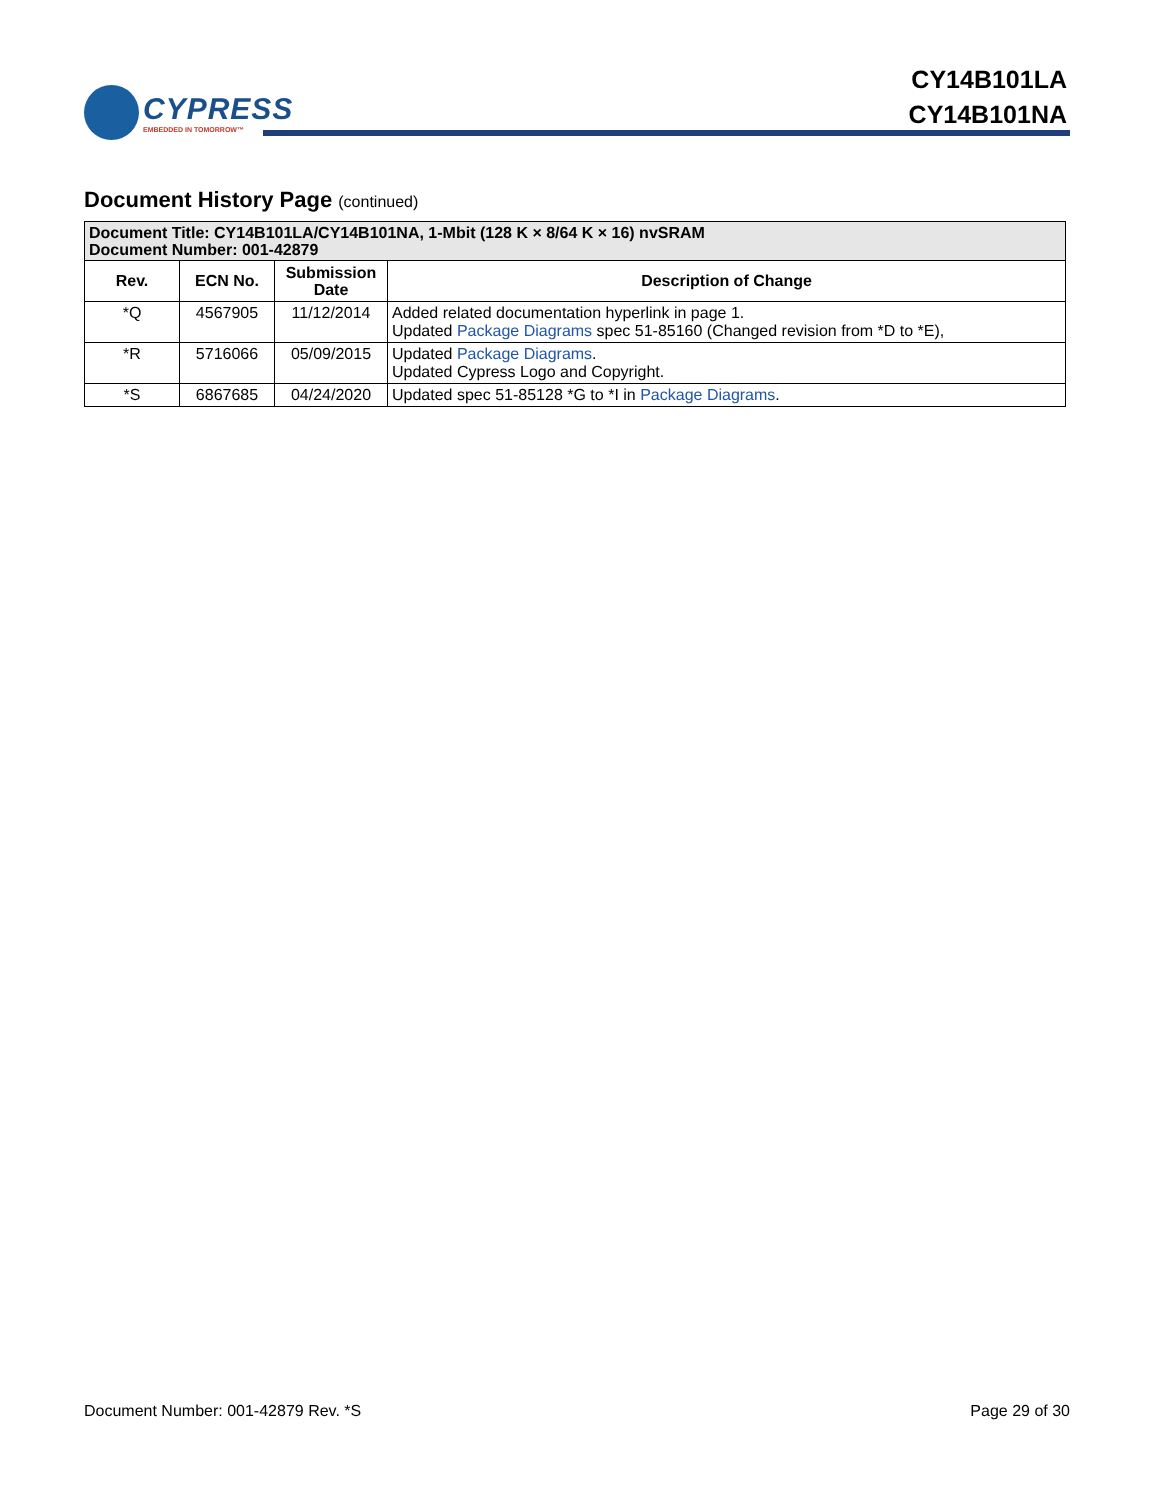CYPRESS
EMBEDDED IN TOMORROW™
CY14B101LA
CY14B101NA
Document History Page (continued)
| Document Title: CY14B101LA/CY14B101NA, 1-Mbit (128 K × 8/64 K × 16) nvSRAM Document Number: 001-42879 | | | |
| --- | --- | --- | --- |
| Rev. | ECN No. | Submission Date | Description of Change |
| *Q | 4567905 | 11/12/2014 | Added related documentation hyperlink in page 1. Updated Package Diagrams spec 51-85160 (Changed revision from *D to *E), |
| *R | 5716066 | 05/09/2015 | Updated Package Diagrams . Updated Cypress Logo and Copyright. |
| *S | 6867685 | 04/24/2020 | Updated spec 51-85128 *G to *I in Package Diagrams . |
Document Number: 001-42879 Rev. *S Page 29 of 30